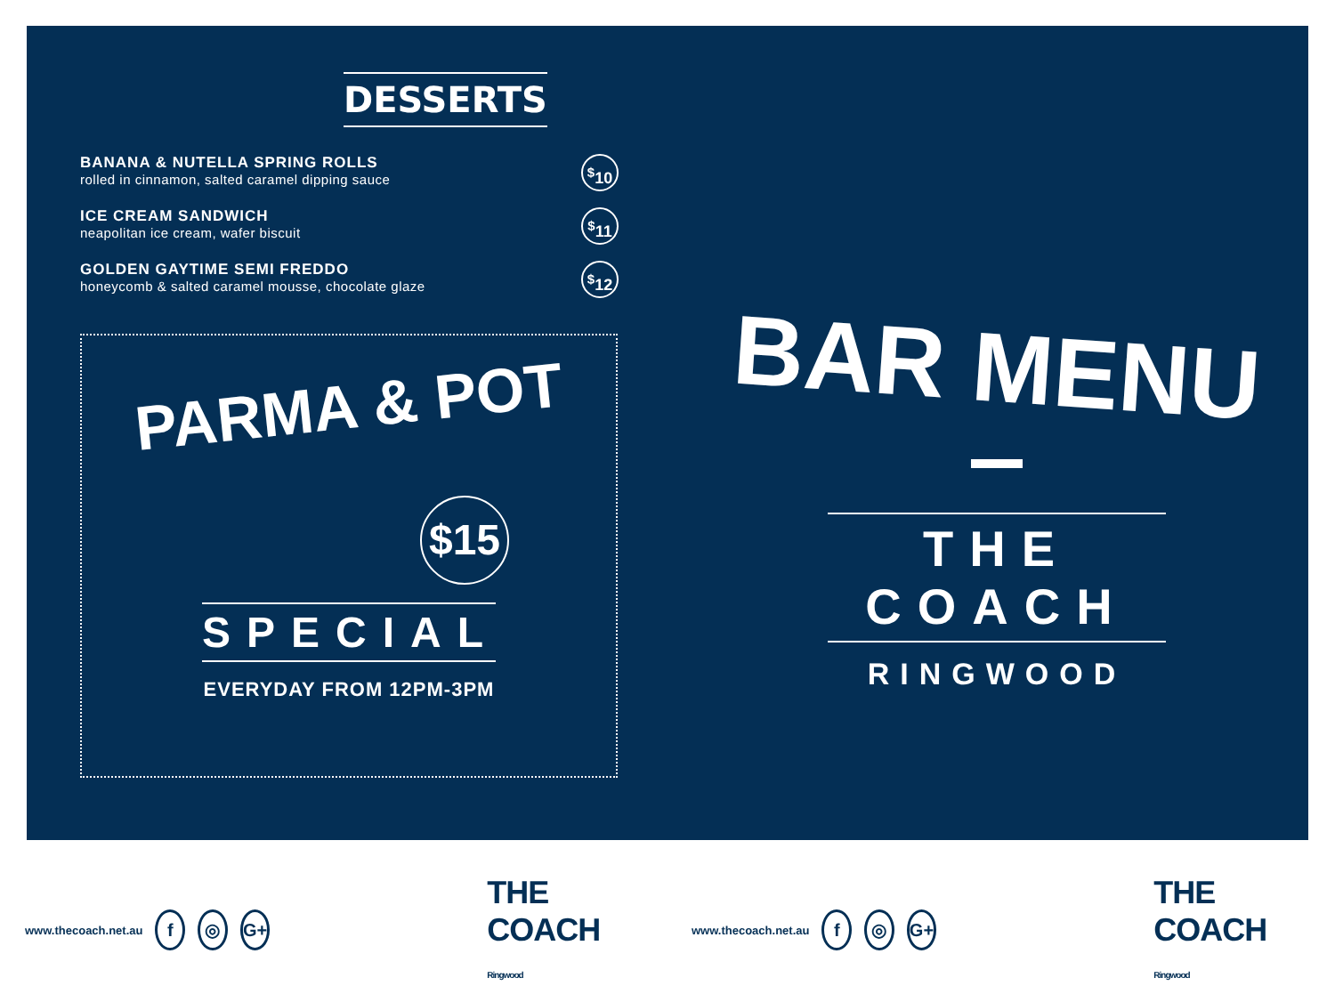DESSERTS
BANANA & NUTELLA SPRING ROLLS
rolled in cinnamon, salted caramel dipping sauce
<sup>$</sup>10
ICE CREAM SANDWICH
neapolitan ice cream, wafer biscuit
<sup>$</sup>11
GOLDEN GAYTIME SEMI FREDDO
honeycomb & salted caramel mousse, chocolate glaze
<sup>$</sup>12
PARMA & POT
$15
SPECIAL
EVERYDAY FROM 12PM-3PM
BAR MENU
THE COACH
RINGWOOD
www.thecoach.net.au f ◎ G+ THE COACH Ringwood www.thecoach.net.au f ◎ G+ THE COACH Ringwood